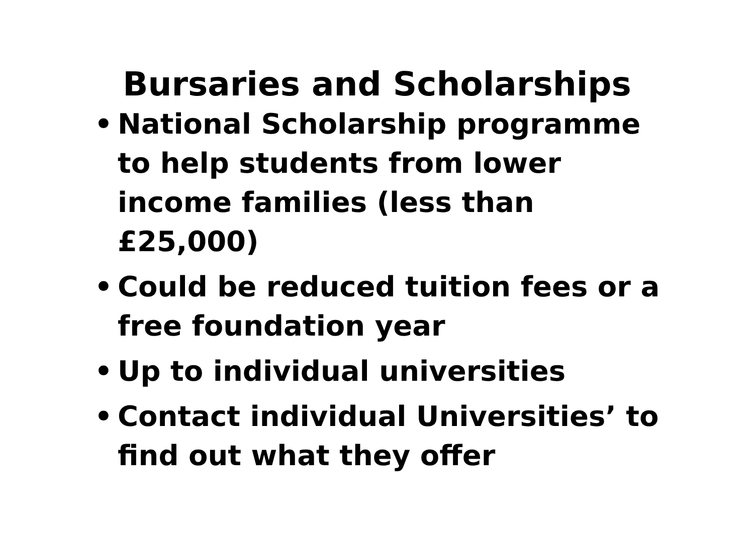Bursaries and Scholarships
• National Scholarship programme to help students from lower income families (less than £25,000)
• Could be reduced tuition fees or a free foundation year
• Up to individual universities
• Contact individual Universities’ to find out what they offer